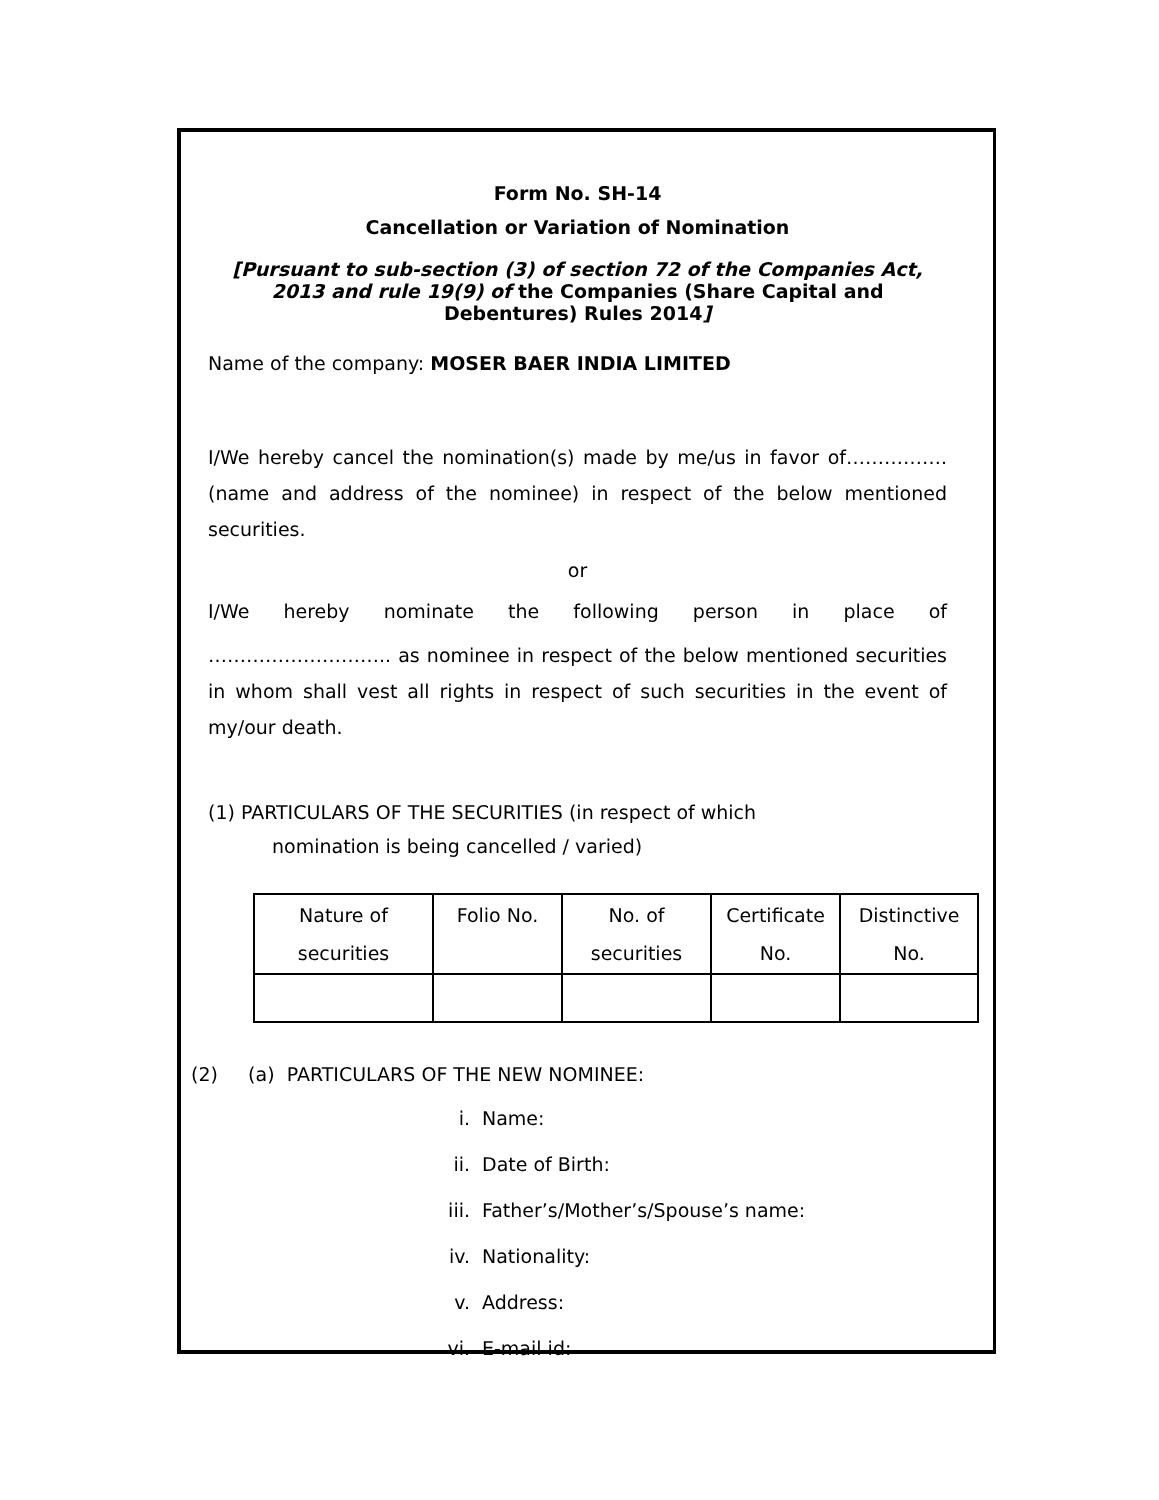Form No. SH-14
Cancellation or Variation of Nomination
[Pursuant to sub-section (3) of section 72 of the Companies Act, 2013 and rule 19(9) of the Companies (Share Capital and Debentures) Rules 2014]
Name of the company: MOSER BAER INDIA LIMITED
I/We hereby cancel the nomination(s) made by me/us in favor of…………….(name and address of the nominee) in respect of the below mentioned securities.
or
I/We hereby nominate the following person in place of
……………………….. as nominee in respect of the below mentioned securities in whom shall vest all rights in respect of such securities in the event of my/our death.
(1) PARTICULARS OF THE SECURITIES (in respect of which
nomination is being cancelled / varied)
| Nature of securities | Folio No. | No. of securities | Certificate No. | Distinctive No. |
| --- | --- | --- | --- | --- |
(2) (a) PARTICULARS OF THE NEW NOMINEE:
i. Name:
ii. Date of Birth:
iii. Father’s/Mother’s/Spouse’s name:
iv. Nationality:
v. Address:
vi. E-mail id: